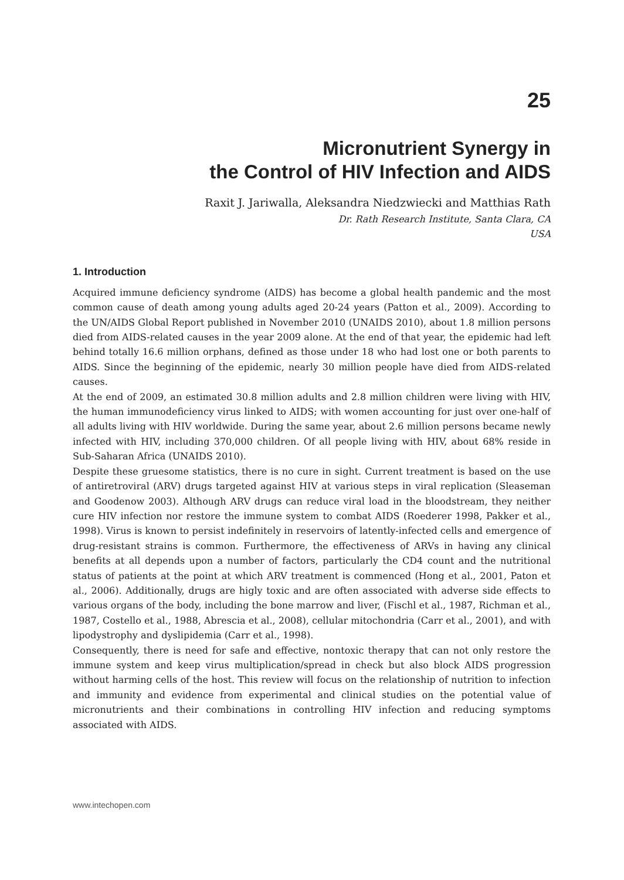25
Micronutrient Synergy in
the Control of HIV Infection and AIDS
Raxit J. Jariwalla, Aleksandra Niedzwiecki and Matthias Rath
Dr. Rath Research Institute, Santa Clara, CA
USA
1. Introduction
Acquired immune deficiency syndrome (AIDS) has become a global health pandemic and the most common cause of death among young adults aged 20-24 years (Patton et al., 2009). According to the UN/AIDS Global Report published in November 2010 (UNAIDS 2010), about 1.8 million persons died from AIDS-related causes in the year 2009 alone. At the end of that year, the epidemic had left behind totally 16.6 million orphans, defined as those under 18 who had lost one or both parents to AIDS. Since the beginning of the epidemic, nearly 30 million people have died from AIDS-related causes.
At the end of 2009, an estimated 30.8 million adults and 2.8 million children were living with HIV, the human immunodeficiency virus linked to AIDS; with women accounting for just over one-half of all adults living with HIV worldwide. During the same year, about 2.6 million persons became newly infected with HIV, including 370,000 children. Of all people living with HIV, about 68% reside in Sub-Saharan Africa (UNAIDS 2010).
Despite these gruesome statistics, there is no cure in sight. Current treatment is based on the use of antiretroviral (ARV) drugs targeted against HIV at various steps in viral replication (Sleaseman and Goodenow 2003). Although ARV drugs can reduce viral load in the bloodstream, they neither cure HIV infection nor restore the immune system to combat AIDS (Roederer 1998, Pakker et al., 1998). Virus is known to persist indefinitely in reservoirs of latently-infected cells and emergence of drug-resistant strains is common. Furthermore, the effectiveness of ARVs in having any clinical benefits at all depends upon a number of factors, particularly the CD4 count and the nutritional status of patients at the point at which ARV treatment is commenced (Hong et al., 2001, Paton et al., 2006). Additionally, drugs are higly toxic and are often associated with adverse side effects to various organs of the body, including the bone marrow and liver, (Fischl et al., 1987, Richman et al., 1987, Costello et al., 1988, Abrescia et al., 2008), cellular mitochondria (Carr et al., 2001), and with lipodystrophy and dyslipidemia (Carr et al., 1998).
Consequently, there is need for safe and effective, nontoxic therapy that can not only restore the immune system and keep virus multiplication/spread in check but also block AIDS progression without harming cells of the host. This review will focus on the relationship of nutrition to infection and immunity and evidence from experimental and clinical studies on the potential value of micronutrients and their combinations in controlling HIV infection and reducing symptoms associated with AIDS.
www.intechopen.com